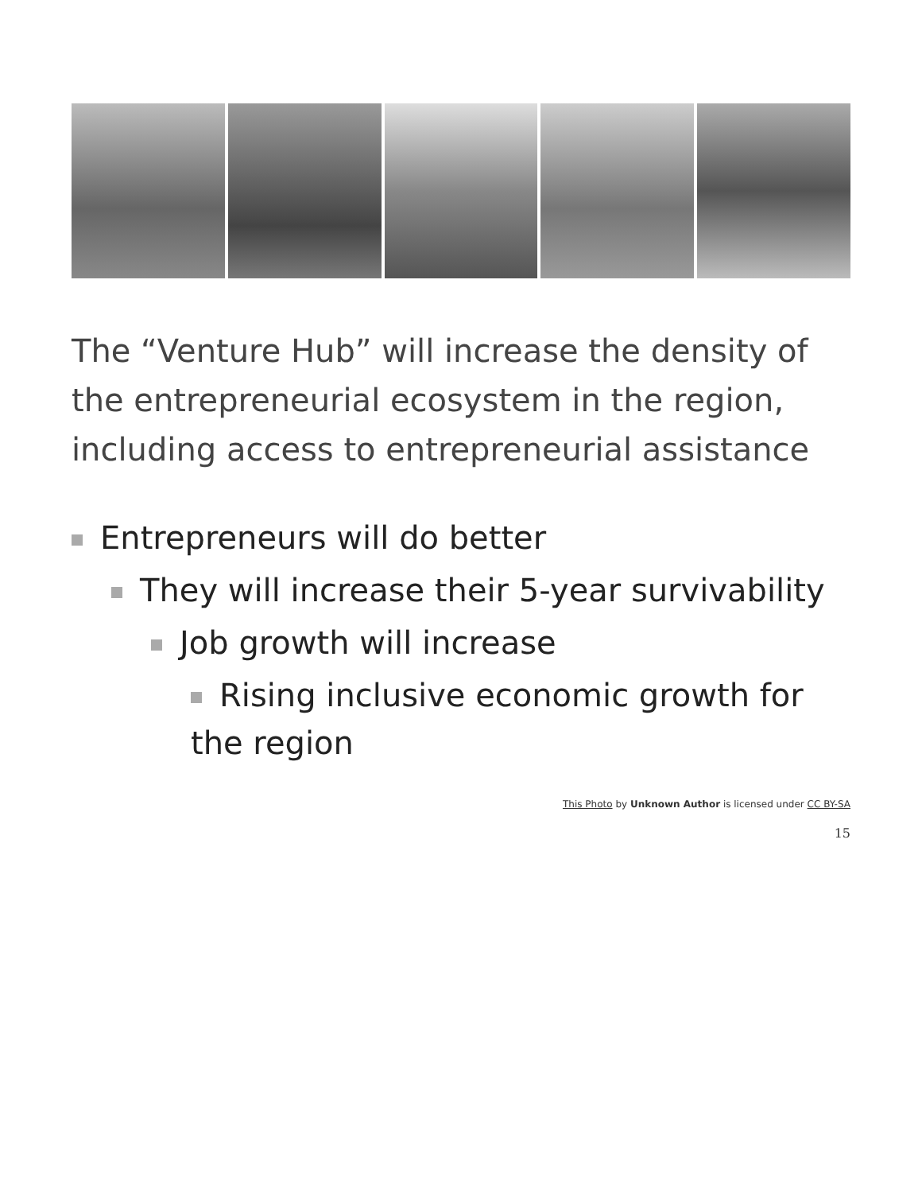The “Venture Hub” will increase the density of the entrepreneurial ecosystem in the region, including access to entrepreneurial assistance
Entrepreneurs will do better
They will increase their 5-year survivability
Job growth will increase
Rising inclusive economic growth for the region
This Photo by Unknown Author is licensed under CC BY-SA
15